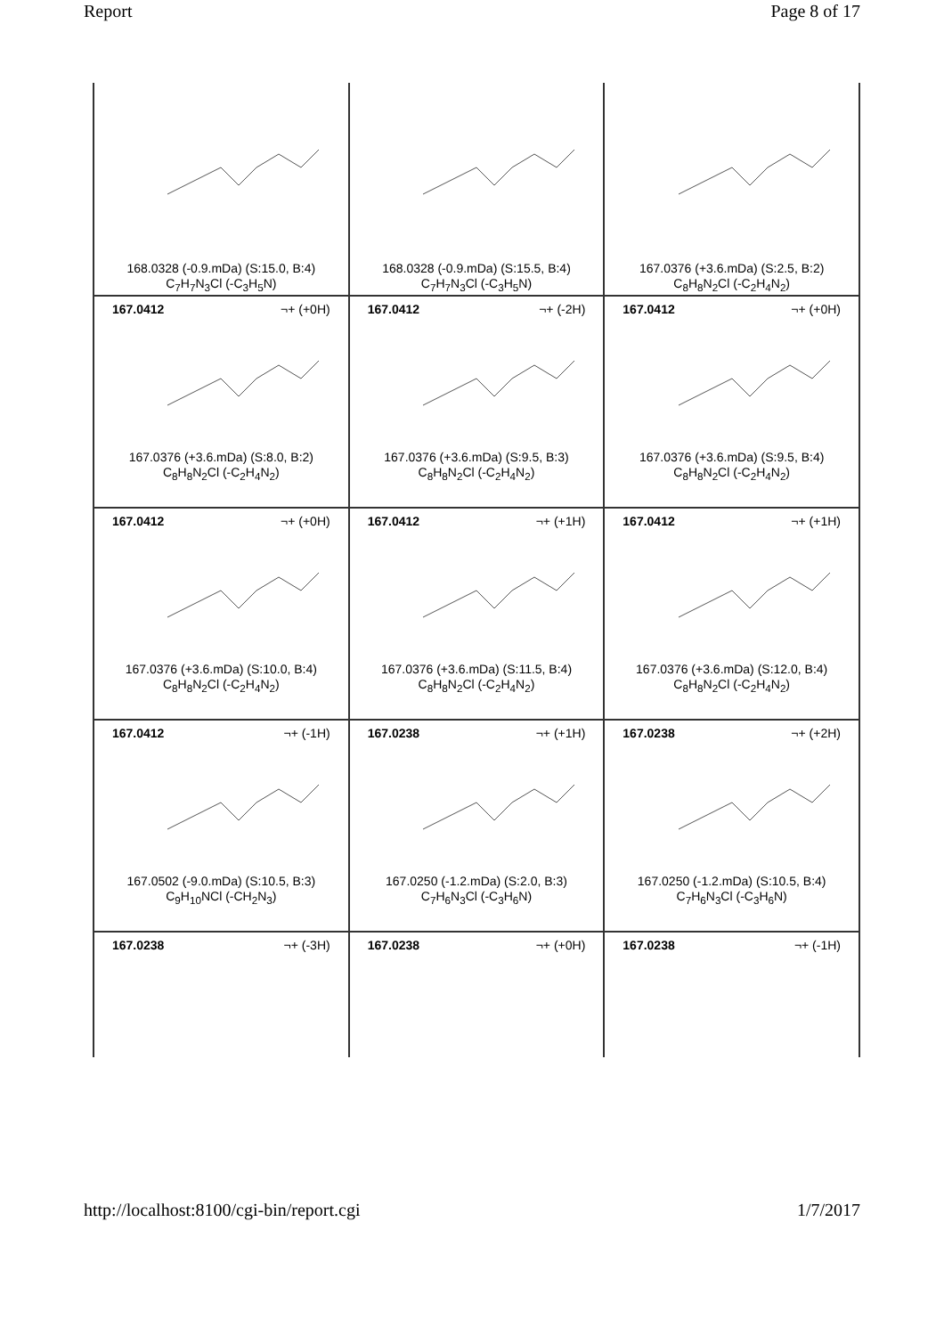Report Page 8 of 17
| 168.0328 (-0.9.mDa) (S:15.0, B:4) C<sub>7</sub>H<sub>7</sub>N<sub>3</sub>Cl (-C<sub>3</sub>H<sub>5</sub>N) | 168.0328 (-0.9.mDa) (S:15.5, B:4) C<sub>7</sub>H<sub>7</sub>N<sub>3</sub>Cl (-C<sub>3</sub>H<sub>5</sub>N) | 167.0376 (+3.6.mDa) (S:2.5, B:2) C<sub>8</sub>H<sub>8</sub>N<sub>2</sub>Cl (-C<sub>2</sub>H<sub>4</sub>N<sub>2</sub>) |
| 167.0412 ¬+ (+0H) 167.0376 (+3.6.mDa) (S:8.0, B:2) C<sub>8</sub>H<sub>8</sub>N<sub>2</sub>Cl (-C<sub>2</sub>H<sub>4</sub>N<sub>2</sub>) | 167.0412 ¬+ (-2H) 167.0376 (+3.6.mDa) (S:9.5, B:3) C<sub>8</sub>H<sub>8</sub>N<sub>2</sub>Cl (-C<sub>2</sub>H<sub>4</sub>N<sub>2</sub>) | 167.0412 ¬+ (+0H) 167.0376 (+3.6.mDa) (S:9.5, B:4) C<sub>8</sub>H<sub>8</sub>N<sub>2</sub>Cl (-C<sub>2</sub>H<sub>4</sub>N<sub>2</sub>) |
| 167.0412 ¬+ (+0H) 167.0376 (+3.6.mDa) (S:10.0, B:4) C<sub>8</sub>H<sub>8</sub>N<sub>2</sub>Cl (-C<sub>2</sub>H<sub>4</sub>N<sub>2</sub>) | 167.0412 ¬+ (+1H) 167.0376 (+3.6.mDa) (S:11.5, B:4) C<sub>8</sub>H<sub>8</sub>N<sub>2</sub>Cl (-C<sub>2</sub>H<sub>4</sub>N<sub>2</sub>) | 167.0412 ¬+ (+1H) 167.0376 (+3.6.mDa) (S:12.0, B:4) C<sub>8</sub>H<sub>8</sub>N<sub>2</sub>Cl (-C<sub>2</sub>H<sub>4</sub>N<sub>2</sub>) |
| 167.0412 ¬+ (-1H) 167.0502 (-9.0.mDa) (S:10.5, B:3) C<sub>9</sub>H<sub>10</sub>NCl (-CH<sub>2</sub>N<sub>3</sub>) | 167.0238 ¬+ (+1H) 167.0250 (-1.2.mDa) (S:2.0, B:3) C<sub>7</sub>H<sub>6</sub>N<sub>3</sub>Cl (-C<sub>3</sub>H<sub>6</sub>N) | 167.0238 ¬+ (+2H) 167.0250 (-1.2.mDa) (S:10.5, B:4) C<sub>7</sub>H<sub>6</sub>N<sub>3</sub>Cl (-C<sub>3</sub>H<sub>6</sub>N) |
| 167.0238 ¬+ (-3H) | 167.0238 ¬+ (+0H) | 167.0238 ¬+ (-1H) |
http://localhost:8100/cgi-bin/report.cgi 1/7/2017